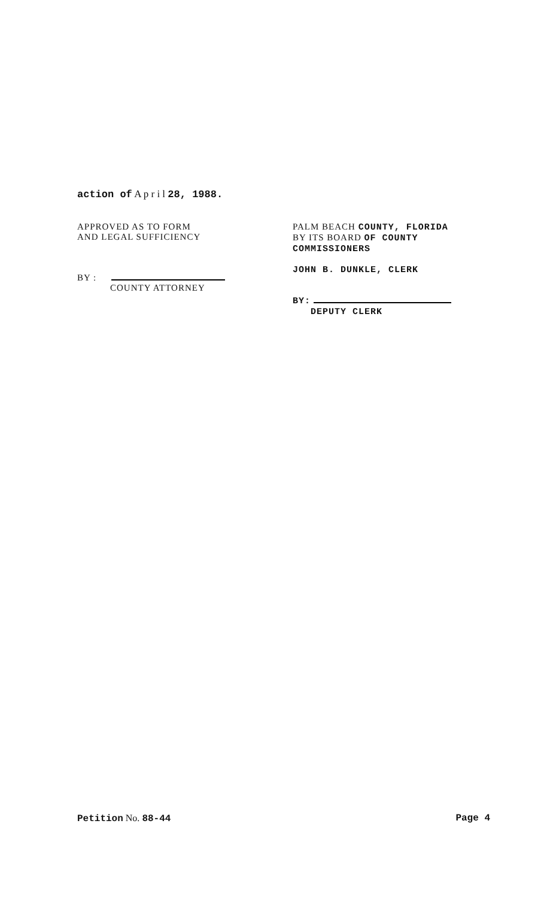action of A p r i l 28, 1988.
APPROVED AS TO FORM
AND LEGAL SUFFICIENCY
BY :
COUNTY ATTORNEY
PALM BEACH COUNTY, FLORIDA
BY ITS BOARD OF COUNTY
COMMISSIONERS
JOHN B. DUNKLE, CLERK
BY:
DEPUTY CLERK
Petition No. 88-44 Page 4